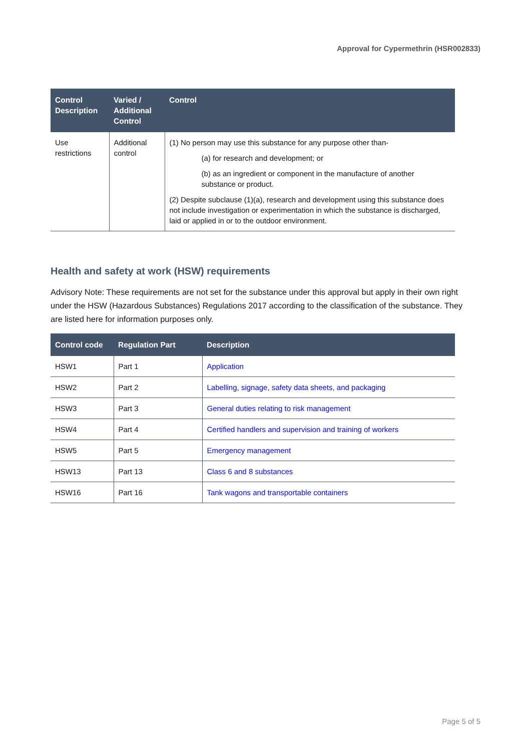Approval for Cypermethrin (HSR002833)
| Control Description | Varied / Additional Control | Control |
| --- | --- | --- |
| Use restrictions | Additional control | (1) No person may use this substance for any purpose other than- (a) for research and development; or (b) as an ingredient or component in the manufacture of another substance or product. (2) Despite subclause (1)(a), research and development using this substance does not include investigation or experimentation in which the substance is discharged, laid or applied in or to the outdoor environment. |
Health and safety at work (HSW) requirements
Advisory Note: These requirements are not set for the substance under this approval but apply in their own right under the HSW (Hazardous Substances) Regulations 2017 according to the classification of the substance. They are listed here for information purposes only.
| Control code | Regulation Part | Description |
| --- | --- | --- |
| HSW1 | Part 1 | Application |
| HSW2 | Part 2 | Labelling, signage, safety data sheets, and packaging |
| HSW3 | Part 3 | General duties relating to risk management |
| HSW4 | Part 4 | Certified handlers and supervision and training of workers |
| HSW5 | Part 5 | Emergency management |
| HSW13 | Part 13 | Class 6 and 8 substances |
| HSW16 | Part 16 | Tank wagons and transportable containers |
Page 5 of 5